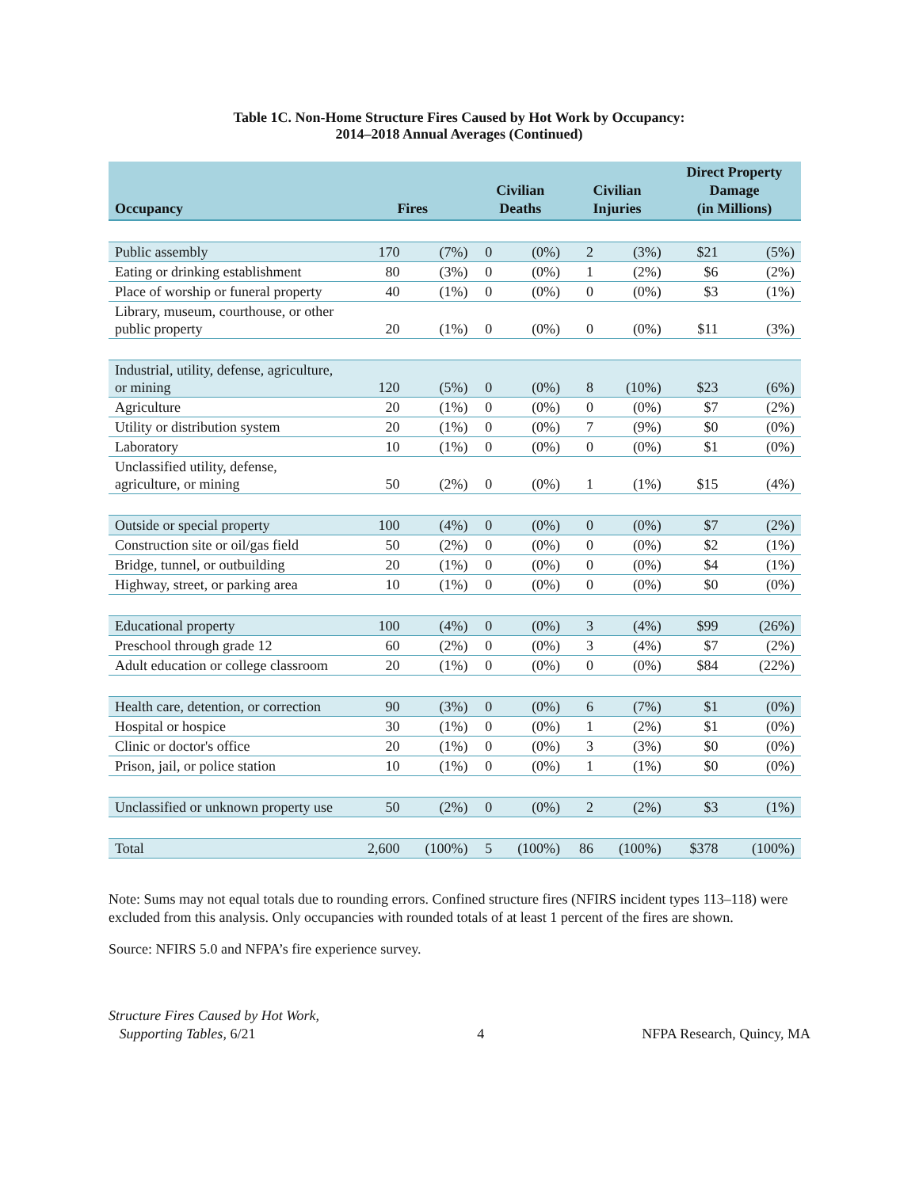Table 1C. Non-Home Structure Fires Caused by Hot Work by Occupancy:
2014–2018 Annual Averages (Continued)
| Occupancy | Fires | | Civilian Deaths | | Civilian Injuries | | Direct Property Damage (in Millions) | |
| --- | --- | --- | --- | --- | --- | --- | --- | --- |
| Public assembly | 170 | (7%) | 0 | (0%) | 2 | (3%) | $21 | (5%) |
| Eating or drinking establishment | 80 | (3%) | 0 | (0%) | 1 | (2%) | $6 | (2%) |
| Place of worship or funeral property | 40 | (1%) | 0 | (0%) | 0 | (0%) | $3 | (1%) |
| Library, museum, courthouse, or other public property | 20 | (1%) | 0 | (0%) | 0 | (0%) | $11 | (3%) |
| Industrial, utility, defense, agriculture, or mining | 120 | (5%) | 0 | (0%) | 8 | (10%) | $23 | (6%) |
| Agriculture | 20 | (1%) | 0 | (0%) | 0 | (0%) | $7 | (2%) |
| Utility or distribution system | 20 | (1%) | 0 | (0%) | 7 | (9%) | $0 | (0%) |
| Laboratory | 10 | (1%) | 0 | (0%) | 0 | (0%) | $1 | (0%) |
| Unclassified utility, defense, agriculture, or mining | 50 | (2%) | 0 | (0%) | 1 | (1%) | $15 | (4%) |
| Outside or special property | 100 | (4%) | 0 | (0%) | 0 | (0%) | $7 | (2%) |
| Construction site or oil/gas field | 50 | (2%) | 0 | (0%) | 0 | (0%) | $2 | (1%) |
| Bridge, tunnel, or outbuilding | 20 | (1%) | 0 | (0%) | 0 | (0%) | $4 | (1%) |
| Highway, street, or parking area | 10 | (1%) | 0 | (0%) | 0 | (0%) | $0 | (0%) |
| Educational property | 100 | (4%) | 0 | (0%) | 3 | (4%) | $99 | (26%) |
| Preschool through grade 12 | 60 | (2%) | 0 | (0%) | 3 | (4%) | $7 | (2%) |
| Adult education or college classroom | 20 | (1%) | 0 | (0%) | 0 | (0%) | $84 | (22%) |
| Health care, detention, or correction | 90 | (3%) | 0 | (0%) | 6 | (7%) | $1 | (0%) |
| Hospital or hospice | 30 | (1%) | 0 | (0%) | 1 | (2%) | $1 | (0%) |
| Clinic or doctor's office | 20 | (1%) | 0 | (0%) | 3 | (3%) | $0 | (0%) |
| Prison, jail, or police station | 10 | (1%) | 0 | (0%) | 1 | (1%) | $0 | (0%) |
| Unclassified or unknown property use | 50 | (2%) | 0 | (0%) | 2 | (2%) | $3 | (1%) |
| Total | 2,600 | (100%) | 5 | (100%) | 86 | (100%) | $378 | (100%) |
Note: Sums may not equal totals due to rounding errors. Confined structure fires (NFIRS incident types 113–118) were excluded from this analysis. Only occupancies with rounded totals of at least 1 percent of the fires are shown.
Source: NFIRS 5.0 and NFPA’s fire experience survey.
Structure Fires Caused by Hot Work,
Supporting Tables, 6/21
4 NFPA Research, Quincy, MA